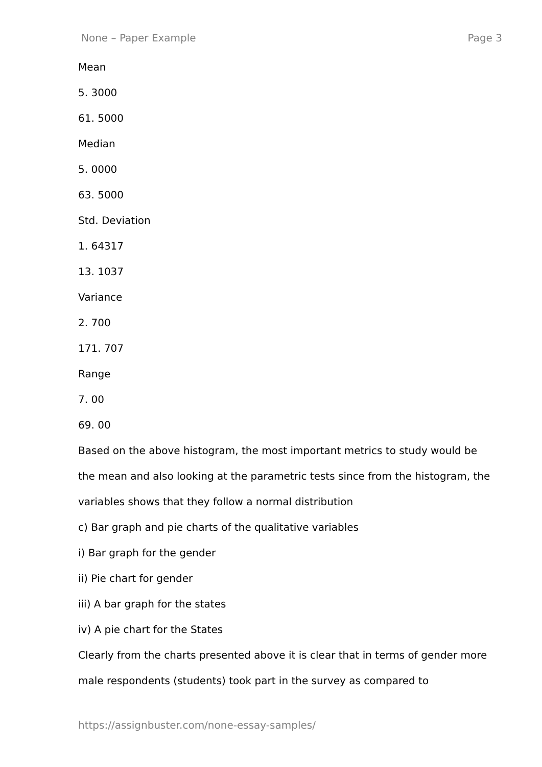None – Paper Example Page 3
Mean
5. 3000
61. 5000
Median
5. 0000
63. 5000
Std. Deviation
1. 64317
13. 1037
Variance
2. 700
171. 707
Range
7. 00
69. 00
Based on the above histogram, the most important metrics to study would be the mean and also looking at the parametric tests since from the histogram, the variables shows that they follow a normal distribution
c) Bar graph and pie charts of the qualitative variables
i) Bar graph for the gender
ii) Pie chart for gender
iii) A bar graph for the states
iv) A pie chart for the States
Clearly from the charts presented above it is clear that in terms of gender more male respondents (students) took part in the survey as compared to
https://assignbuster.com/none-essay-samples/